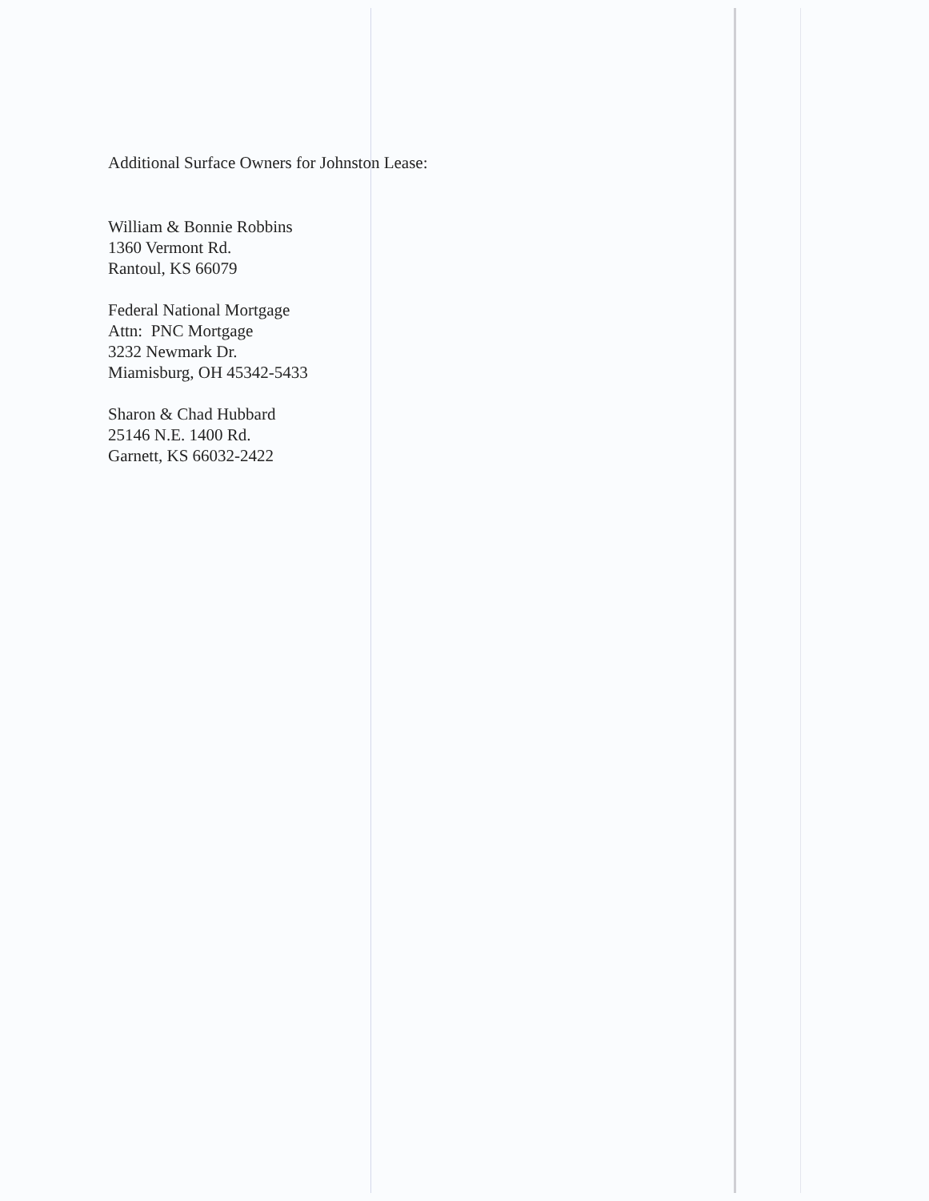Additional Surface Owners for Johnston Lease:
William & Bonnie Robbins
1360 Vermont Rd.
Rantoul, KS 66079
Federal National Mortgage
Attn: PNC Mortgage
3232 Newmark Dr.
Miamisburg, OH 45342-5433
Sharon & Chad Hubbard
25146 N.E. 1400 Rd.
Garnett, KS 66032-2422